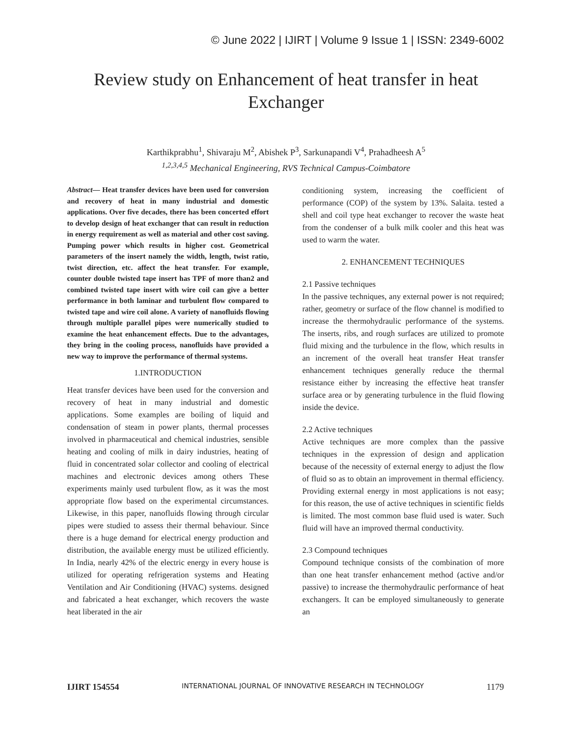© June 2022 | IJIRT | Volume 9 Issue 1 | ISSN: 2349-6002
Review study on Enhancement of heat transfer in heat Exchanger
Karthikprabhu<sup>1</sup>, Shivaraju M<sup>2</sup>, Abishek P<sup>3</sup>, Sarkunapandi V<sup>4</sup>, Prahadheesh A<sup>5</sup>
<sup>1,2,3,4,5</sup> Mechanical Engineering, RVS Technical Campus-Coimbatore
Abstract— Heat transfer devices have been used for conversion and recovery of heat in many industrial and domestic applications. Over five decades, there has been concerted effort to develop design of heat exchanger that can result in reduction in energy requirement as well as material and other cost saving. Pumping power which results in higher cost. Geometrical parameters of the insert namely the width, length, twist ratio, twist direction, etc. affect the heat transfer. For example, counter double twisted tape insert has TPF of more than2 and combined twisted tape insert with wire coil can give a better performance in both laminar and turbulent flow compared to twisted tape and wire coil alone. A variety of nanofluids flowing through multiple parallel pipes were numerically studied to examine the heat enhancement effects. Due to the advantages, they bring in the cooling process, nanofluids have provided a new way to improve the performance of thermal systems.
1.INTRODUCTION
Heat transfer devices have been used for the conversion and recovery of heat in many industrial and domestic applications. Some examples are boiling of liquid and condensation of steam in power plants, thermal processes involved in pharmaceutical and chemical industries, sensible heating and cooling of milk in dairy industries, heating of fluid in concentrated solar collector and cooling of electrical machines and electronic devices among others These experiments mainly used turbulent flow, as it was the most appropriate flow based on the experimental circumstances. Likewise, in this paper, nanofluids flowing through circular pipes were studied to assess their thermal behaviour. Since there is a huge demand for electrical energy production and distribution, the available energy must be utilized efficiently. In India, nearly 42% of the electric energy in every house is utilized for operating refrigeration systems and Heating Ventilation and Air Conditioning (HVAC) systems. designed and fabricated a heat exchanger, which recovers the waste heat liberated in the air
conditioning system, increasing the coefficient of performance (COP) of the system by 13%. Salaita. tested a shell and coil type heat exchanger to recover the waste heat from the condenser of a bulk milk cooler and this heat was used to warm the water.
2. ENHANCEMENT TECHNIQUES
2.1 Passive techniques
In the passive techniques, any external power is not required; rather, geometry or surface of the flow channel is modified to increase the thermohydraulic performance of the systems. The inserts, ribs, and rough surfaces are utilized to promote fluid mixing and the turbulence in the flow, which results in an increment of the overall heat transfer Heat transfer enhancement techniques generally reduce the thermal resistance either by increasing the effective heat transfer surface area or by generating turbulence in the fluid flowing inside the device.
2.2 Active techniques
Active techniques are more complex than the passive techniques in the expression of design and application because of the necessity of external energy to adjust the flow of fluid so as to obtain an improvement in thermal efficiency. Providing external energy in most applications is not easy; for this reason, the use of active techniques in scientific fields is limited. The most common base fluid used is water. Such fluid will have an improved thermal conductivity.
2.3 Compound techniques
Compound technique consists of the combination of more than one heat transfer enhancement method (active and/or passive) to increase the thermohydraulic performance of heat exchangers. It can be employed simultaneously to generate an
IJIRT 154554 INTERNATIONAL JOURNAL OF INNOVATIVE RESEARCH IN TECHNOLOGY 1179